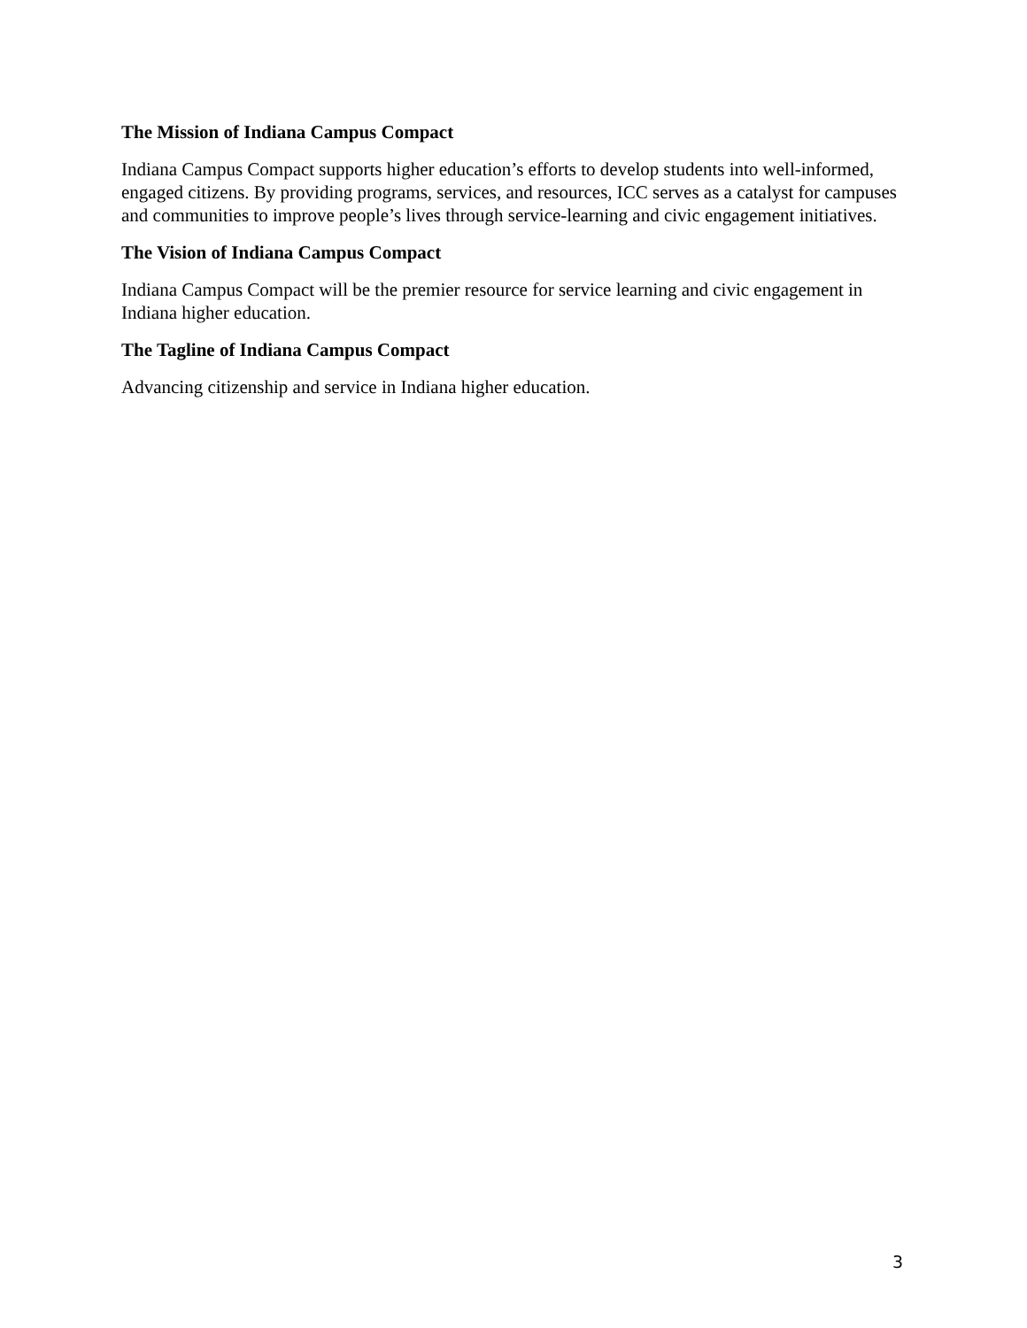The Mission of Indiana Campus Compact
Indiana Campus Compact supports higher education’s efforts to develop students into well-informed, engaged citizens. By providing programs, services, and resources, ICC serves as a catalyst for campuses and communities to improve people’s lives through service-learning and civic engagement initiatives.
The Vision of Indiana Campus Compact
Indiana Campus Compact will be the premier resource for service learning and civic engagement in Indiana higher education.
The Tagline of Indiana Campus Compact
Advancing citizenship and service in Indiana higher education.
3